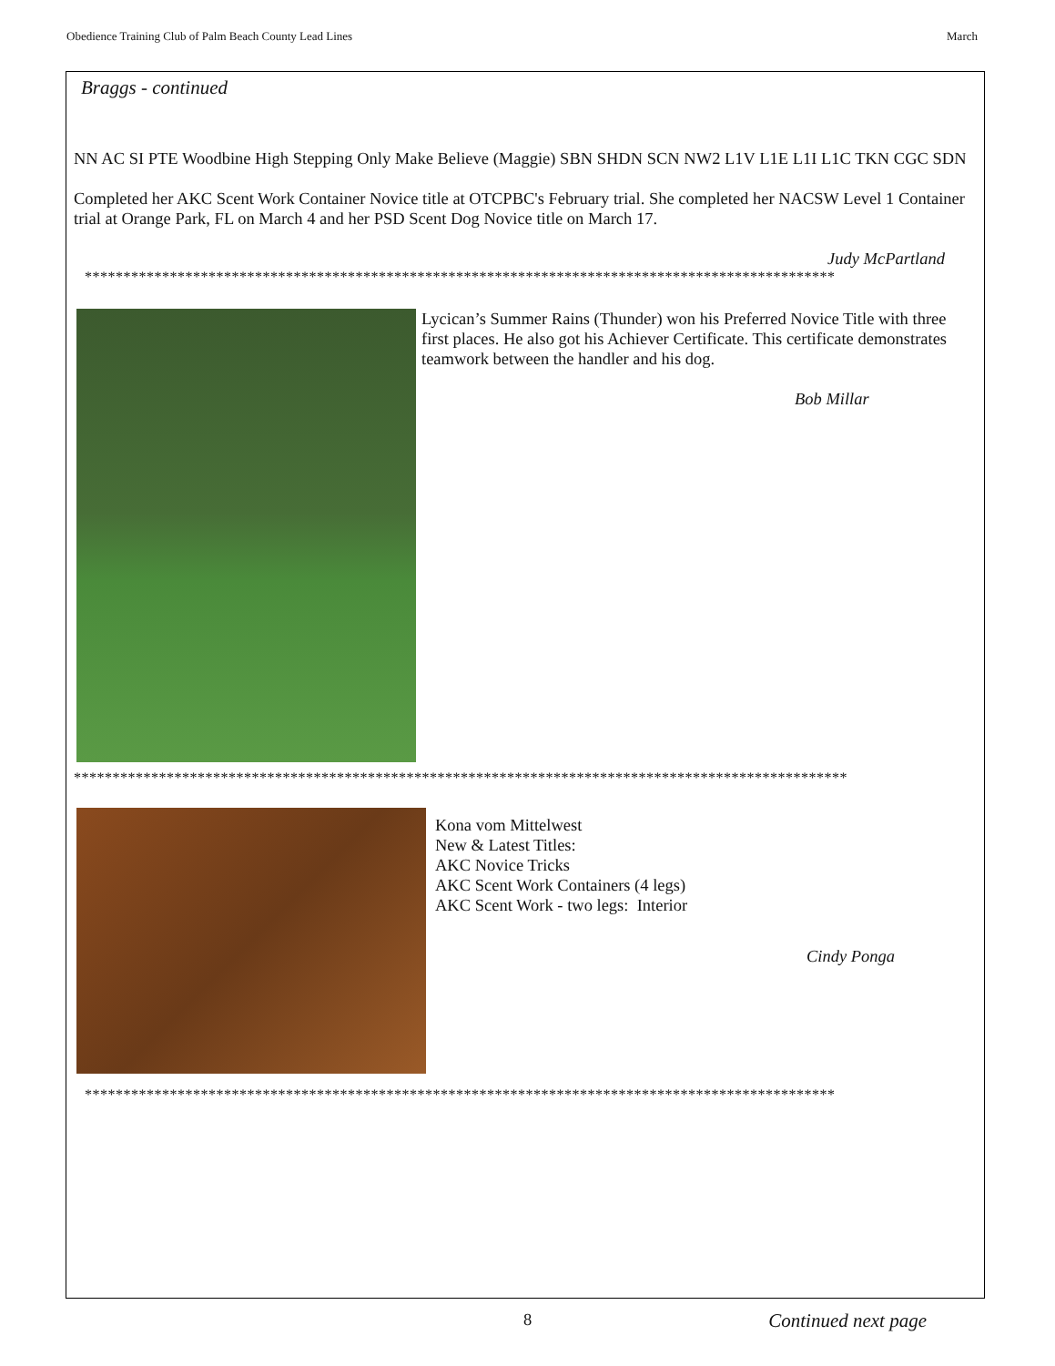Obedience Training Club of Palm Beach County Lead Lines March
Braggs - continued
NN AC SI PTE Woodbine High Stepping Only Make Believe (Maggie) SBN SHDN SCN NW2 L1V L1E L1I L1C TKN CGC SDN
Completed her AKC Scent Work Container Novice title at OTCPBC's February trial. She completed her NACSW Level 1 Container trial at Orange Park, FL on March 4 and her PSD Scent Dog Novice title on March 17.
Judy McPartland
*************************************************************************************************
Lycican’s Summer Rains (Thunder) won his Preferred Novice Title with three first places. He also got his Achiever Certificate. This certificate demonstrates teamwork between the handler and his dog.
Bob Millar
****************************************************************************************************
Kona vom Mittelwest
New & Latest Titles:
AKC Novice Tricks
AKC Scent Work Containers (4 legs)
AKC Scent Work - two legs: Interior
Cindy Ponga
*************************************************************************************************
Continued next page
8